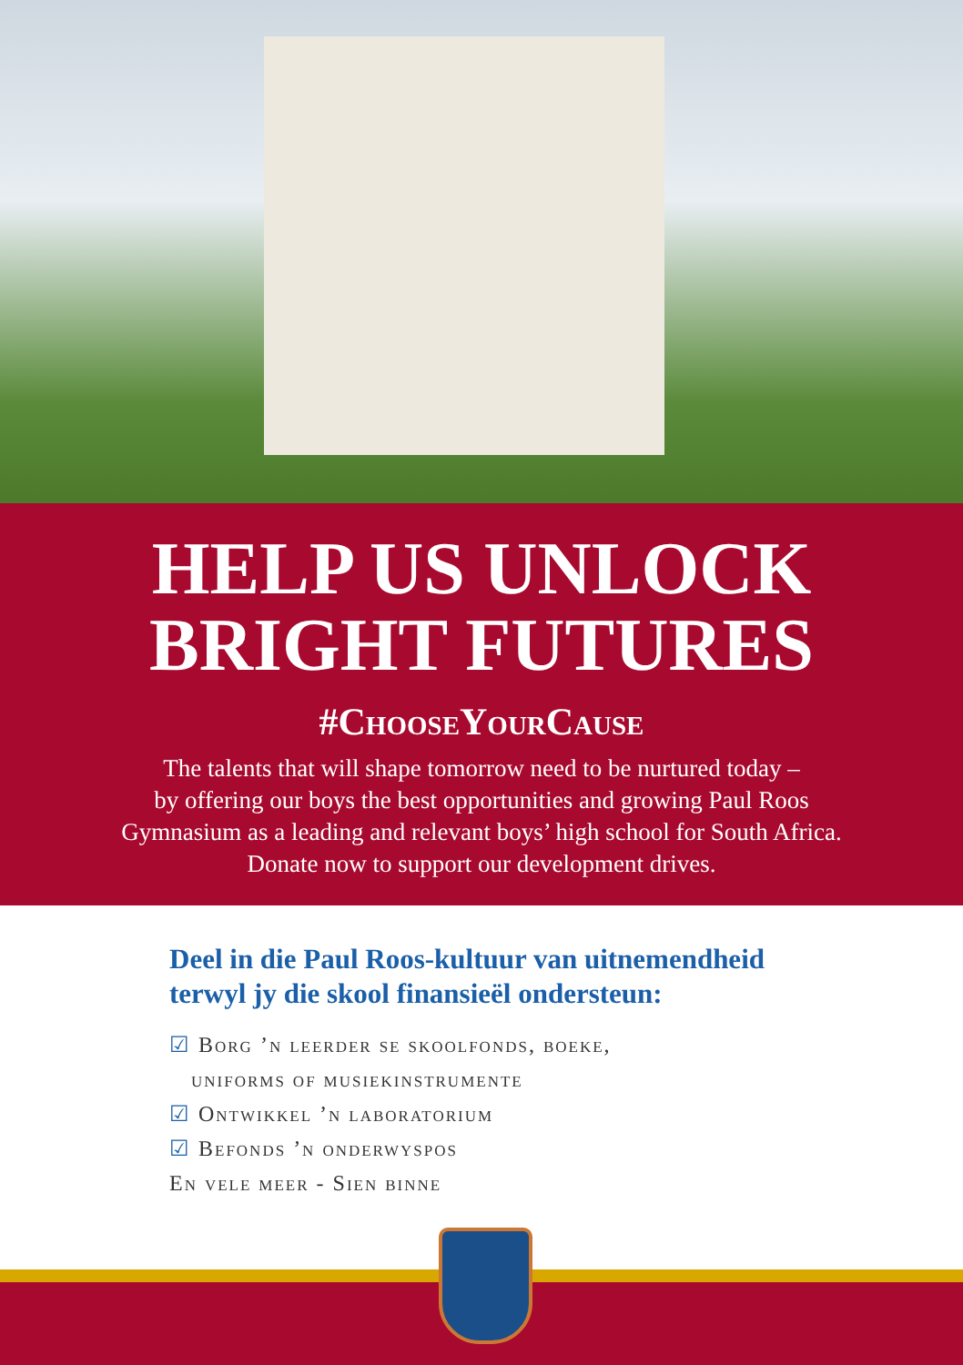HELP US UNLOCK
BRIGHT FUTURES
#ChooseYourCause
The talents that will shape tomorrow need to be nurtured today –
by offering our boys the best opportunities and growing Paul Roos
Gymnasium as a leading and relevant boys’ high school for South Africa.
Donate now to support our development drives.
Deel in die Paul Roos-kultuur van uitnemendheid
terwyl jy die skool finansieël ondersteun:
☑ Borg ’n leerder se skoolfonds, boeke,
uniforms of musiekinstrumente
☑ Ontwikkel ’n laboratorium
☑ Befonds ’n onderwyspos
En vele meer - Sien binne